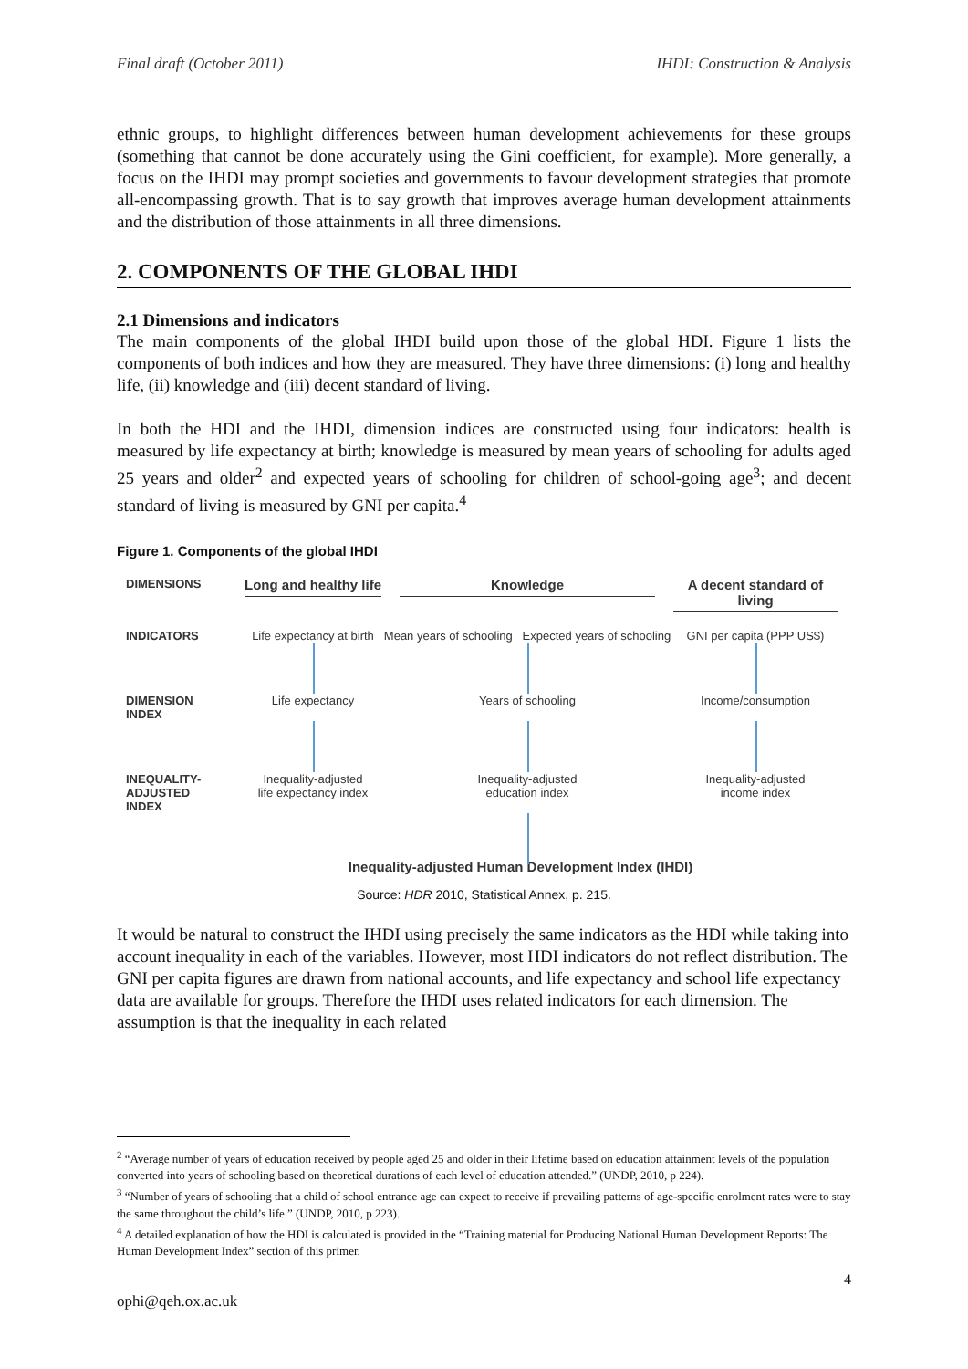Final draft (October 2011) IHDI: Construction & Analysis
ethnic groups, to highlight differences between human development achievements for these groups (something that cannot be done accurately using the Gini coefficient, for example). More generally, a focus on the IHDI may prompt societies and governments to favour development strategies that promote all-encompassing growth. That is to say growth that improves average human development attainments and the distribution of those attainments in all three dimensions.
2. COMPONENTS OF THE GLOBAL IHDI
2.1 Dimensions and indicators
The main components of the global IHDI build upon those of the global HDI. Figure 1 lists the components of both indices and how they are measured. They have three dimensions: (i) long and healthy life, (ii) knowledge and (iii) decent standard of living.
In both the HDI and the IHDI, dimension indices are constructed using four indicators: health is measured by life expectancy at birth; knowledge is measured by mean years of schooling for adults aged 25 years and older<sup>2</sup> and expected years of schooling for children of school-going age<sup>3</sup>; and decent standard of living is measured by GNI per capita.<sup>4</sup>
Figure 1. Components of the global IHDI
DIMENSIONS
Long and healthy life
Knowledge
A decent standard of living
INDICATORS
Life expectancy at birth
Mean years of schooling Expected years of schooling
GNI per capita (PPP US$)
DIMENSION
INDEX
Life expectancy
Years of schooling
Income/consumption
INEQUALITY-ADJUSTED
INDEX
Inequality-adjusted
life expectancy index
Inequality-adjusted
education index
Inequality-adjusted
income index
Inequality-adjusted Human Development Index (IHDI)
Source: HDR 2010, Statistical Annex, p. 215.
It would be natural to construct the IHDI using precisely the same indicators as the HDI while taking into account inequality in each of the variables. However, most HDI indicators do not reflect distribution. The GNI per capita figures are drawn from national accounts, and life expectancy and school life expectancy data are available for groups. Therefore the IHDI uses related indicators for each dimension. The assumption is that the inequality in each related
<sup>2</sup> “Average number of years of education received by people aged 25 and older in their lifetime based on education attainment levels of the population converted into years of schooling based on theoretical durations of each level of education attended.” (UNDP, 2010, p 224).
<sup>3</sup> “Number of years of schooling that a child of school entrance age can expect to receive if prevailing patterns of age-specific enrolment rates were to stay the same throughout the child’s life.” (UNDP, 2010, p 223).
<sup>4</sup> A detailed explanation of how the HDI is calculated is provided in the “Training material for Producing National Human Development Reports: The Human Development Index” section of this primer.
4
ophi@qeh.ox.ac.uk